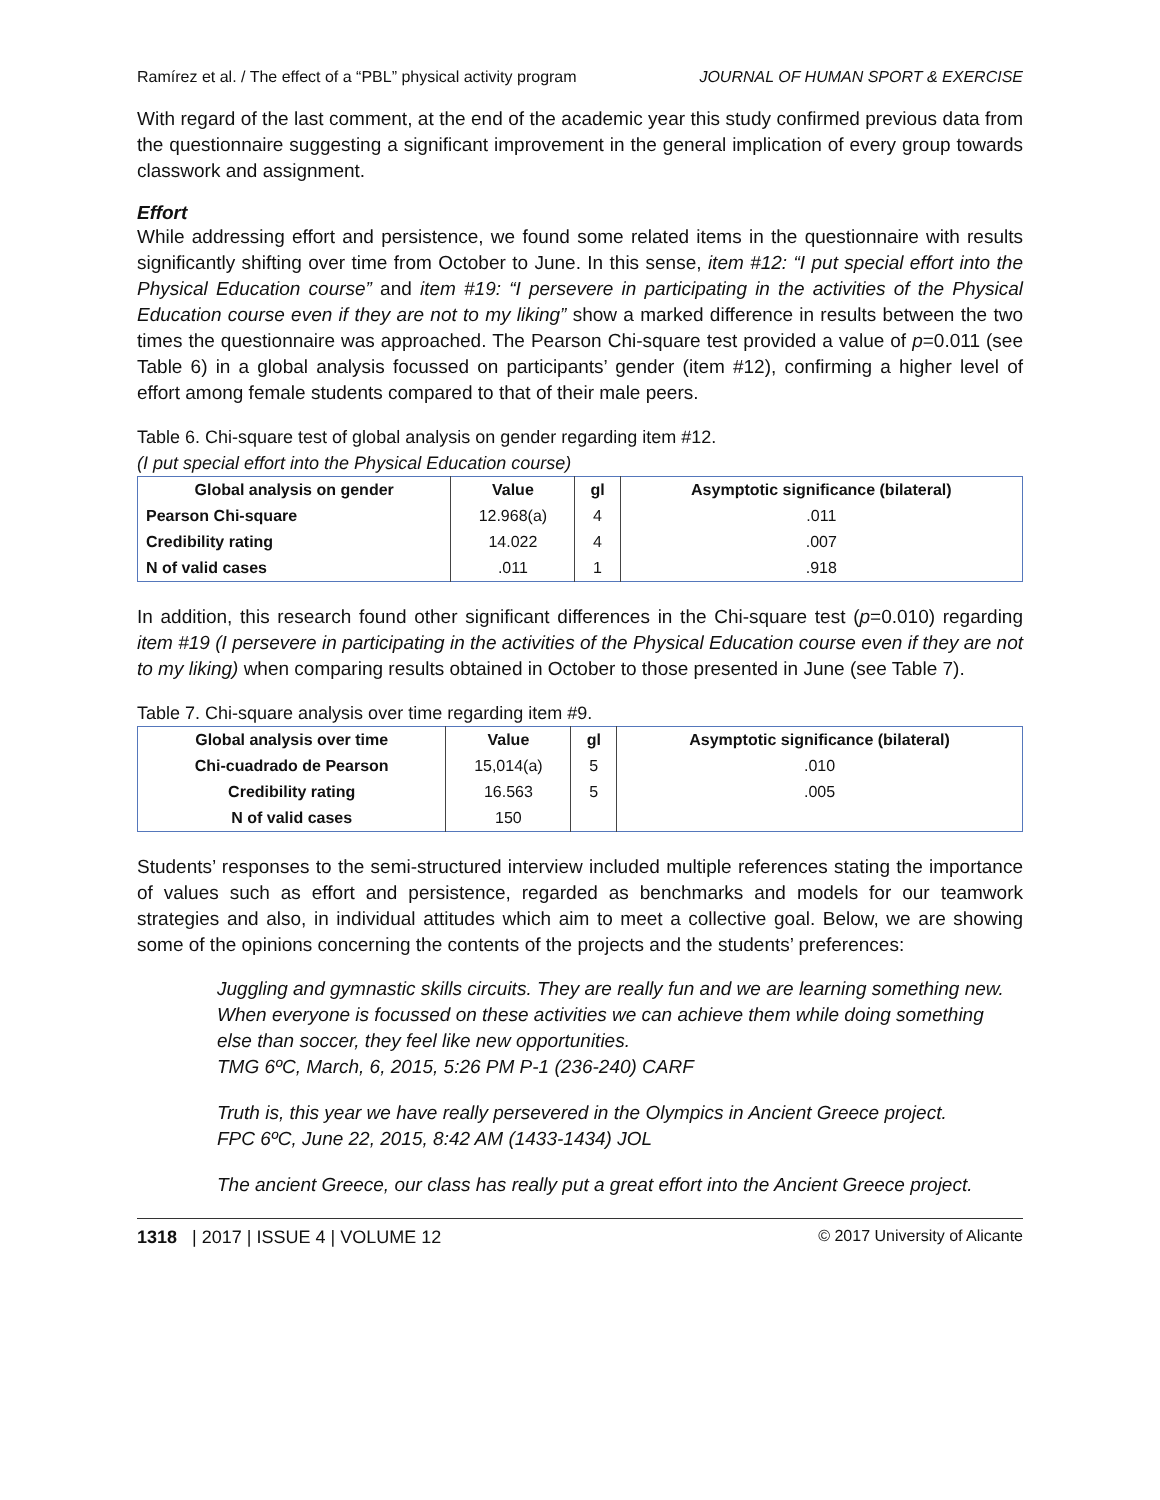Ramírez et al. / The effect of a “PBL” physical activity program JOURNAL OF HUMAN SPORT & EXERCISE
With regard of the last comment, at the end of the academic year this study confirmed previous data from the questionnaire suggesting a significant improvement in the general implication of every group towards classwork and assignment.
Effort
While addressing effort and persistence, we found some related items in the questionnaire with results significantly shifting over time from October to June. In this sense, item #12: “I put special effort into the Physical Education course” and item #19: “I persevere in participating in the activities of the Physical Education course even if they are not to my liking” show a marked difference in results between the two times the questionnaire was approached. The Pearson Chi-square test provided a value of p=0.011 (see Table 6) in a global analysis focussed on participants’ gender (item #12), confirming a higher level of effort among female students compared to that of their male peers.
Table 6. Chi-square test of global analysis on gender regarding item #12.
(I put special effort into the Physical Education course)
| Global analysis on gender | Value | gl | Asymptotic significance (bilateral) |
| --- | --- | --- | --- |
| Pearson Chi-square | 12.968(a) | 4 | .011 |
| Credibility rating | 14.022 | 4 | .007 |
| N of valid cases | .011 | 1 | .918 |
In addition, this research found other significant differences in the Chi-square test (p=0.010) regarding item #19 (I persevere in participating in the activities of the Physical Education course even if they are not to my liking) when comparing results obtained in October to those presented in June (see Table 7).
Table 7. Chi-square analysis over time regarding item #9.
| Global analysis over time | Value | gl | Asymptotic significance (bilateral) |
| --- | --- | --- | --- |
| Chi-cuadrado de Pearson | 15,014(a) | 5 | .010 |
| Credibility rating | 16.563 | 5 | .005 |
| N of valid cases | 150 | | |
Students’ responses to the semi-structured interview included multiple references stating the importance of values such as effort and persistence, regarded as benchmarks and models for our teamwork strategies and also, in individual attitudes which aim to meet a collective goal. Below, we are showing some of the opinions concerning the contents of the projects and the students’ preferences:
Juggling and gymnastic skills circuits. They are really fun and we are learning something new. When everyone is focussed on these activities we can achieve them while doing something else than soccer, they feel like new opportunities.
TMG 6ºC, March, 6, 2015, 5:26 PM P-1 (236-240) CARF
Truth is, this year we have really persevered in the Olympics in Ancient Greece project.
FPC 6ºC, June 22, 2015, 8:42 AM (1433-1434) JOL
The ancient Greece, our class has really put a great effort into the Ancient Greece project.
1318 | 2017 | ISSUE 4 | VOLUME 12 © 2017 University of Alicante